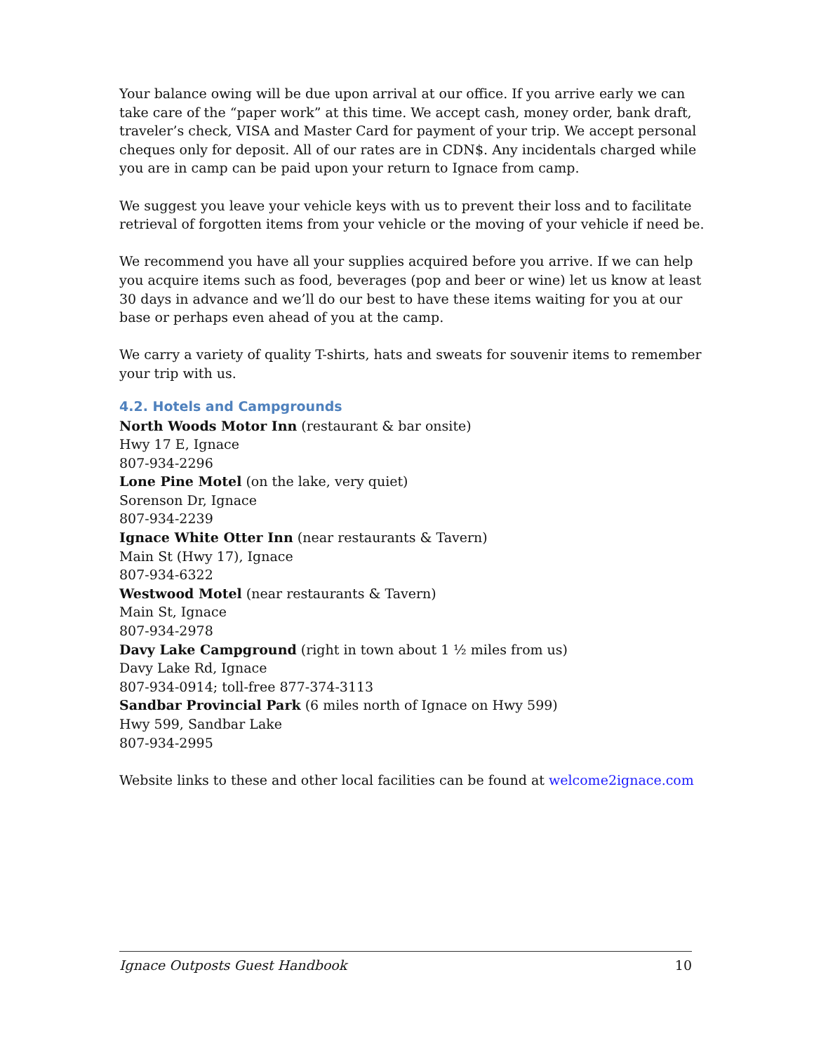Your balance owing will be due upon arrival at our office. If you arrive early we can take care of the “paper work” at this time. We accept cash, money order, bank draft, traveler’s check, VISA and Master Card for payment of your trip. We accept personal cheques only for deposit. All of our rates are in CDN$. Any incidentals charged while you are in camp can be paid upon your return to Ignace from camp.
We suggest you leave your vehicle keys with us to prevent their loss and to facilitate retrieval of forgotten items from your vehicle or the moving of your vehicle if need be.
We recommend you have all your supplies acquired before you arrive. If we can help you acquire items such as food, beverages (pop and beer or wine) let us know at least 30 days in advance and we’ll do our best to have these items waiting for you at our base or perhaps even ahead of you at the camp.
We carry a variety of quality T-shirts, hats and sweats for souvenir items to remember your trip with us.
4.2. Hotels and Campgrounds
North Woods Motor Inn (restaurant & bar onsite)
Hwy 17 E, Ignace
807-934-2296
Lone Pine Motel (on the lake, very quiet)
Sorenson Dr, Ignace
807-934-2239
Ignace White Otter Inn (near restaurants & Tavern)
Main St (Hwy 17), Ignace
807-934-6322
Westwood Motel (near restaurants & Tavern)
Main St, Ignace
807-934-2978
Davy Lake Campground (right in town about 1 ½ miles from us)
Davy Lake Rd, Ignace
807-934-0914; toll-free 877-374-3113
Sandbar Provincial Park (6 miles north of Ignace on Hwy 599)
Hwy 599, Sandbar Lake
807-934-2995
Website links to these and other local facilities can be found at welcome2ignace.com
Ignace Outposts Guest Handbook 10